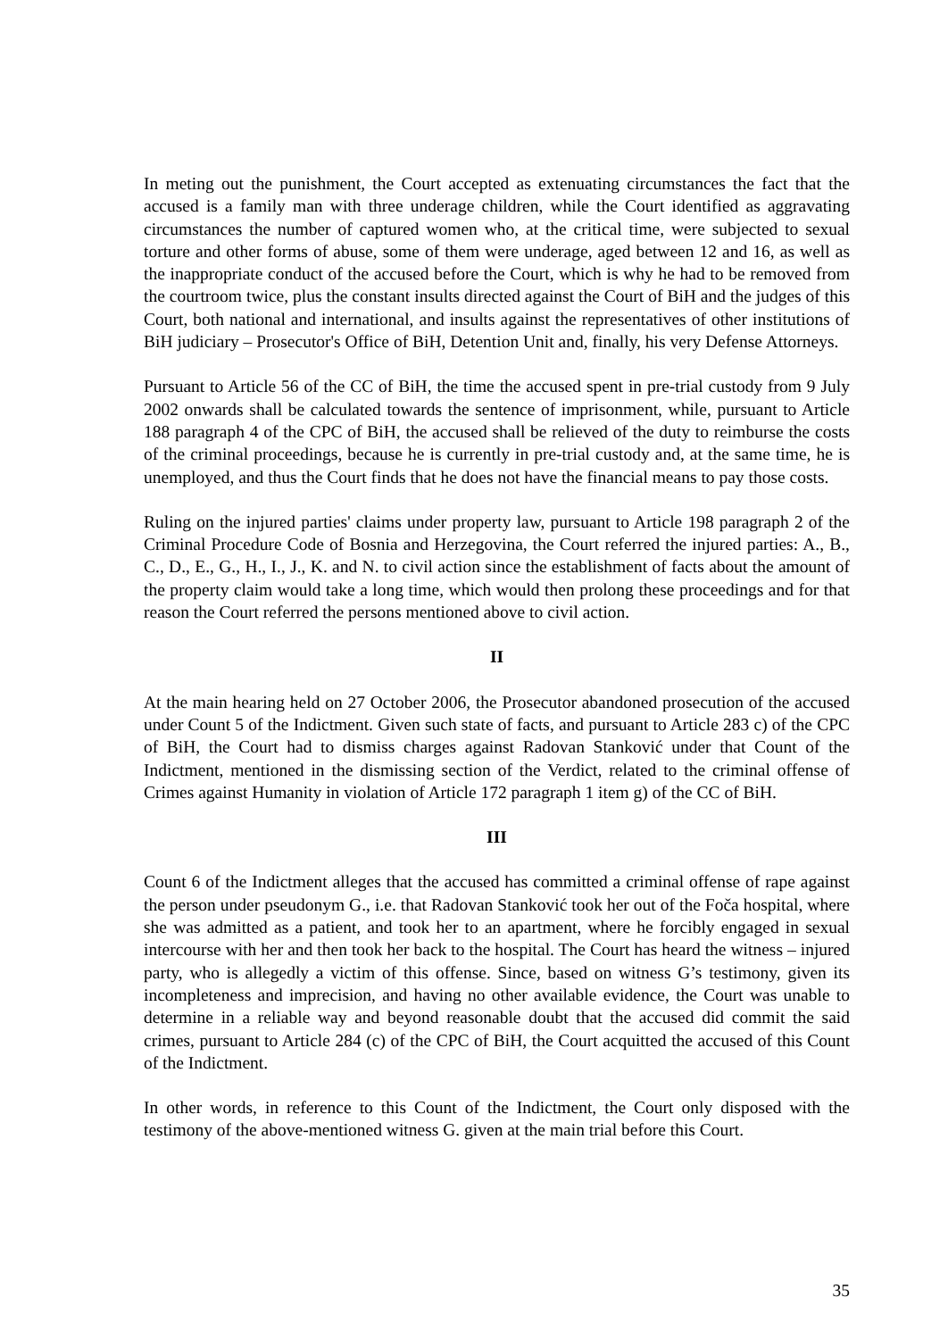In meting out the punishment, the Court accepted as extenuating circumstances the fact that the accused is a family man with three underage children, while the Court identified as aggravating circumstances the number of captured women who, at the critical time, were subjected to sexual torture and other forms of abuse, some of them were underage, aged between 12 and 16, as well as the inappropriate conduct of the accused before the Court, which is why he had to be removed from the courtroom twice, plus the constant insults directed against the Court of BiH and the judges of this Court, both national and international, and insults against the representatives of other institutions of BiH judiciary – Prosecutor's Office of BiH, Detention Unit and, finally, his very Defense Attorneys.
Pursuant to Article 56 of the CC of BiH, the time the accused spent in pre-trial custody from 9 July 2002 onwards shall be calculated towards the sentence of imprisonment, while, pursuant to Article 188 paragraph 4 of the CPC of BiH, the accused shall be relieved of the duty to reimburse the costs of the criminal proceedings, because he is currently in pre-trial custody and, at the same time, he is unemployed, and thus the Court finds that he does not have the financial means to pay those costs.
Ruling on the injured parties' claims under property law, pursuant to Article 198 paragraph 2 of the Criminal Procedure Code of Bosnia and Herzegovina, the Court referred the injured parties: A., B., C., D., E., G., H., I., J., K. and N. to civil action since the establishment of facts about the amount of the property claim would take a long time, which would then prolong these proceedings and for that reason the Court referred the persons mentioned above to civil action.
II
At the main hearing held on 27 October 2006, the Prosecutor abandoned prosecution of the accused under Count 5 of the Indictment. Given such state of facts, and pursuant to Article 283 c) of the CPC of BiH, the Court had to dismiss charges against Radovan Stanković under that Count of the Indictment, mentioned in the dismissing section of the Verdict, related to the criminal offense of Crimes against Humanity in violation of Article 172 paragraph 1 item g) of the CC of BiH.
III
Count 6 of the Indictment alleges that the accused has committed a criminal offense of rape against the person under pseudonym G., i.e. that Radovan Stanković took her out of the Foča hospital, where she was admitted as a patient, and took her to an apartment, where he forcibly engaged in sexual intercourse with her and then took her back to the hospital. The Court has heard the witness – injured party, who is allegedly a victim of this offense. Since, based on witness G’s testimony, given its incompleteness and imprecision, and having no other available evidence, the Court was unable to determine in a reliable way and beyond reasonable doubt that the accused did commit the said crimes, pursuant to Article 284 (c) of the CPC of BiH, the Court acquitted the accused of this Count of the Indictment.
In other words, in reference to this Count of the Indictment, the Court only disposed with the testimony of the above-mentioned witness G. given at the main trial before this Court.
35